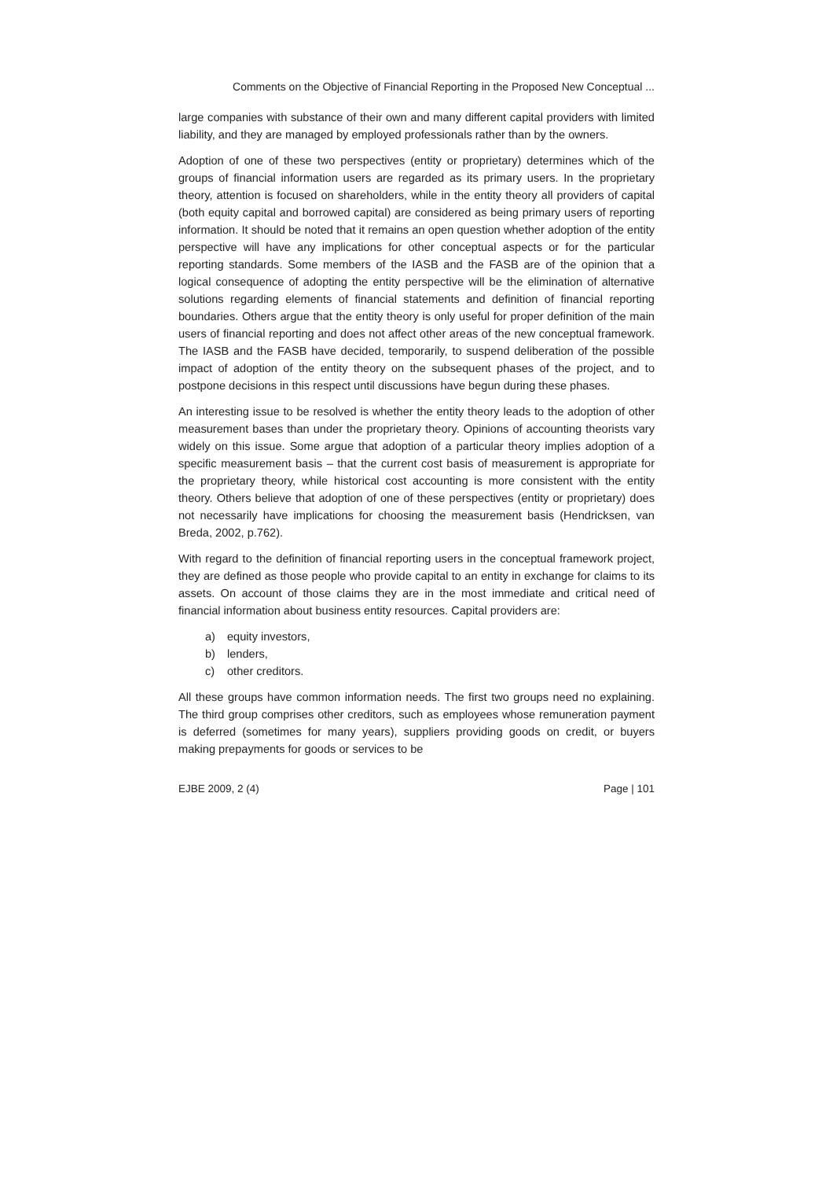Comments on the Objective of Financial Reporting in the Proposed New Conceptual ...
large companies with substance of their own and many different capital providers with limited liability, and they are managed by employed professionals rather than by the owners.
Adoption of one of these two perspectives (entity or proprietary) determines which of the groups of financial information users are regarded as its primary users. In the proprietary theory, attention is focused on shareholders, while in the entity theory all providers of capital (both equity capital and borrowed capital) are considered as being primary users of reporting information. It should be noted that it remains an open question whether adoption of the entity perspective will have any implications for other conceptual aspects or for the particular reporting standards. Some members of the IASB and the FASB are of the opinion that a logical consequence of adopting the entity perspective will be the elimination of alternative solutions regarding elements of financial statements and definition of financial reporting boundaries. Others argue that the entity theory is only useful for proper definition of the main users of financial reporting and does not affect other areas of the new conceptual framework. The IASB and the FASB have decided, temporarily, to suspend deliberation of the possible impact of adoption of the entity theory on the subsequent phases of the project, and to postpone decisions in this respect until discussions have begun during these phases.
An interesting issue to be resolved is whether the entity theory leads to the adoption of other measurement bases than under the proprietary theory. Opinions of accounting theorists vary widely on this issue. Some argue that adoption of a particular theory implies adoption of a specific measurement basis – that the current cost basis of measurement is appropriate for the proprietary theory, while historical cost accounting is more consistent with the entity theory. Others believe that adoption of one of these perspectives (entity or proprietary) does not necessarily have implications for choosing the measurement basis (Hendricksen, van Breda, 2002, p.762).
With regard to the definition of financial reporting users in the conceptual framework project, they are defined as those people who provide capital to an entity in exchange for claims to its assets. On account of those claims they are in the most immediate and critical need of financial information about business entity resources. Capital providers are:
a) equity investors,
b) lenders,
c) other creditors.
All these groups have common information needs. The first two groups need no explaining. The third group comprises other creditors, such as employees whose remuneration payment is deferred (sometimes for many years), suppliers providing goods on credit, or buyers making prepayments for goods or services to be
EJBE 2009, 2 (4) Page | 101